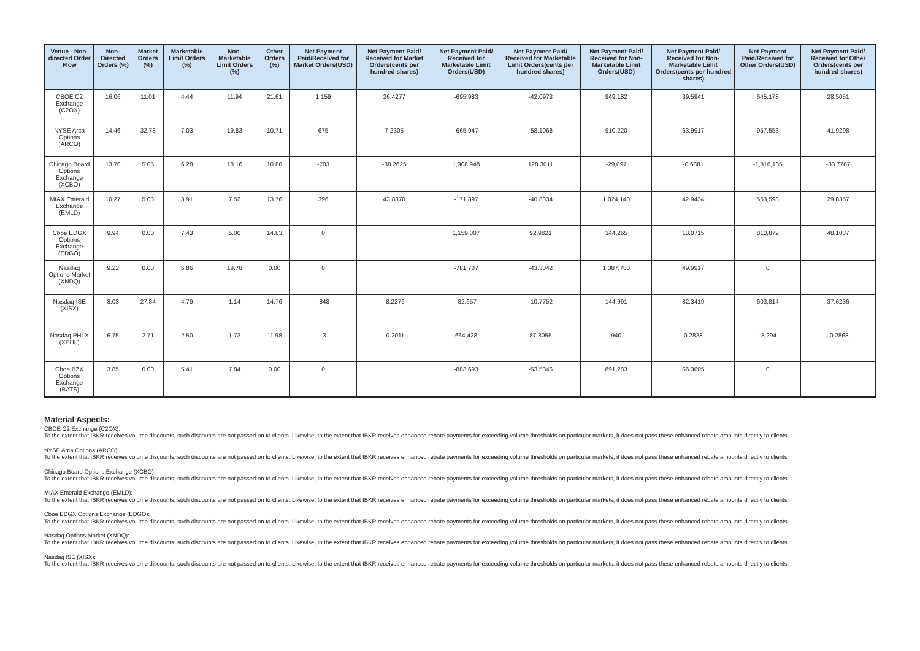| Venue - Non-directed Order Flow | Non-Directed Orders (%) | Market Orders (%) | Marketable Limit Orders (%) | Non-Marketable Limit Orders (%) | Other Orders (%) | Net Payment Paid/Received for Market Orders(USD) | Net Payment Paid/ Received for Market Orders(cents per hundred shares) | Net Payment Paid/ Received for Marketable Limit Orders(USD) | Net Payment Paid/ Received for Marketable Limit Orders(cents per hundred shares) | Net Payment Paid/ Received for Non-Marketable Limit Orders(USD) | Net Payment Paid/ Received for Non-Marketable Limit Orders(cents per hundred shares) | Net Payment Paid/Received for Other Orders(USD) | Net Payment Paid/ Received for Other Orders(cents per hundred shares) |
| --- | --- | --- | --- | --- | --- | --- | --- | --- | --- | --- | --- | --- | --- |
| CBOE C2 Exchange (C2OX) | 16.06 | 11.01 | 4.44 | 11.94 | 21.61 | 1,159 | 26.4277 | -695,983 | -42.0973 | 949,182 | 39.5941 | 645,178 | 28.5051 |
| NYSE Arca Options (ARCO) | 14.46 | 32.73 | 7.03 | 19.83 | 10.71 | 675 | 7.2305 | -665,947 | -58.1068 | 910,220 | 63.9917 | 957,553 | 41.9298 |
| Chicago Board Options Exchange (XCBO) | 13.70 | 5.05 | 6.28 | 18.16 | 10.80 | -703 | -38.2625 | 1,308,948 | 128.3011 | -29,097 | -0.6881 | -1,316,135 | -33.7787 |
| MIAX Emerald Exchange (EMLD) | 10.27 | 5.03 | 3.91 | 7.52 | 13.76 | 396 | 43.8870 | -171,897 | -40.8334 | 1,024,140 | 42.9434 | 563,598 | 29.8357 |
| Cboe EDGX Options Exchange (EDGO) | 9.94 | 0.00 | 7.43 | 5.00 | 14.83 | 0 | | 1,159,007 | 92.9821 | 344,265 | 13.0715 | 810,872 | 48.1037 |
| Nasdaq Options Market (XNDQ) | 9.22 | 0.00 | 6.86 | 19.78 | 0.00 | 0 | | -781,707 | -43.3042 | 1,387,780 | 49.9917 | 0 | |
| Nasdaq ISE (XISX) | 8.03 | 27.84 | 4.79 | 1.14 | 14.76 | -848 | -8.2276 | -82,657 | -10.7752 | 144,991 | 82.3419 | 603,814 | 37.6236 |
| Nasdaq PHLX (XPHL) | 6.75 | 2.71 | 2.50 | 1.73 | 11.98 | -3 | -0.2011 | 664,428 | 87.8055 | 940 | 0.2823 | -3,294 | -0.2868 |
| Cboe BZX Options Exchange (BATS) | 3.85 | 0.00 | 5.41 | 7.84 | 0.00 | 0 | | -883,693 | -53.5346 | 891,283 | 66.3605 | 0 | |
Material Aspects:
CBOE C2 Exchange (C2OX):
To the extent that IBKR receives volume discounts, such discounts are not passed on to clients. Likewise, to the extent that IBKR receives enhanced rebate payments for exceeding volume thresholds on particular markets, it does not pass these enhanced rebate amounts directly to clients.
NYSE Arca Options (ARCO):
To the extent that IBKR receives volume discounts, such discounts are not passed on to clients. Likewise, to the extent that IBKR receives enhanced rebate payments for exceeding volume thresholds on particular markets, it does not pass these enhanced rebate amounts directly to clients.
Chicago Board Options Exchange (XCBO):
To the extent that IBKR receives volume discounts, such discounts are not passed on to clients. Likewise, to the extent that IBKR receives enhanced rebate payments for exceeding volume thresholds on particular markets, it does not pass these enhanced rebate amounts directly to clients.
MIAX Emerald Exchange (EMLD):
To the extent that IBKR receives volume discounts, such discounts are not passed on to clients. Likewise, to the extent that IBKR receives enhanced rebate payments for exceeding volume thresholds on particular markets, it does not pass these enhanced rebate amounts directly to clients.
Cboe EDGX Options Exchange (EDGO):
To the extent that IBKR receives volume discounts, such discounts are not passed on to clients. Likewise, to the extent that IBKR receives enhanced rebate payments for exceeding volume thresholds on particular markets, it does not pass these enhanced rebate amounts directly to clients.
Nasdaq Options Market (XNDQ):
To the extent that IBKR receives volume discounts, such discounts are not passed on to clients. Likewise, to the extent that IBKR receives enhanced rebate payments for exceeding volume thresholds on particular markets, it does not pass these enhanced rebate amounts directly to clients.
Nasdaq ISE (XISX):
To the extent that IBKR receives volume discounts, such discounts are not passed on to clients. Likewise, to the extent that IBKR receives enhanced rebate payments for exceeding volume thresholds on particular markets, it does not pass these enhanced rebate amounts directly to clients.